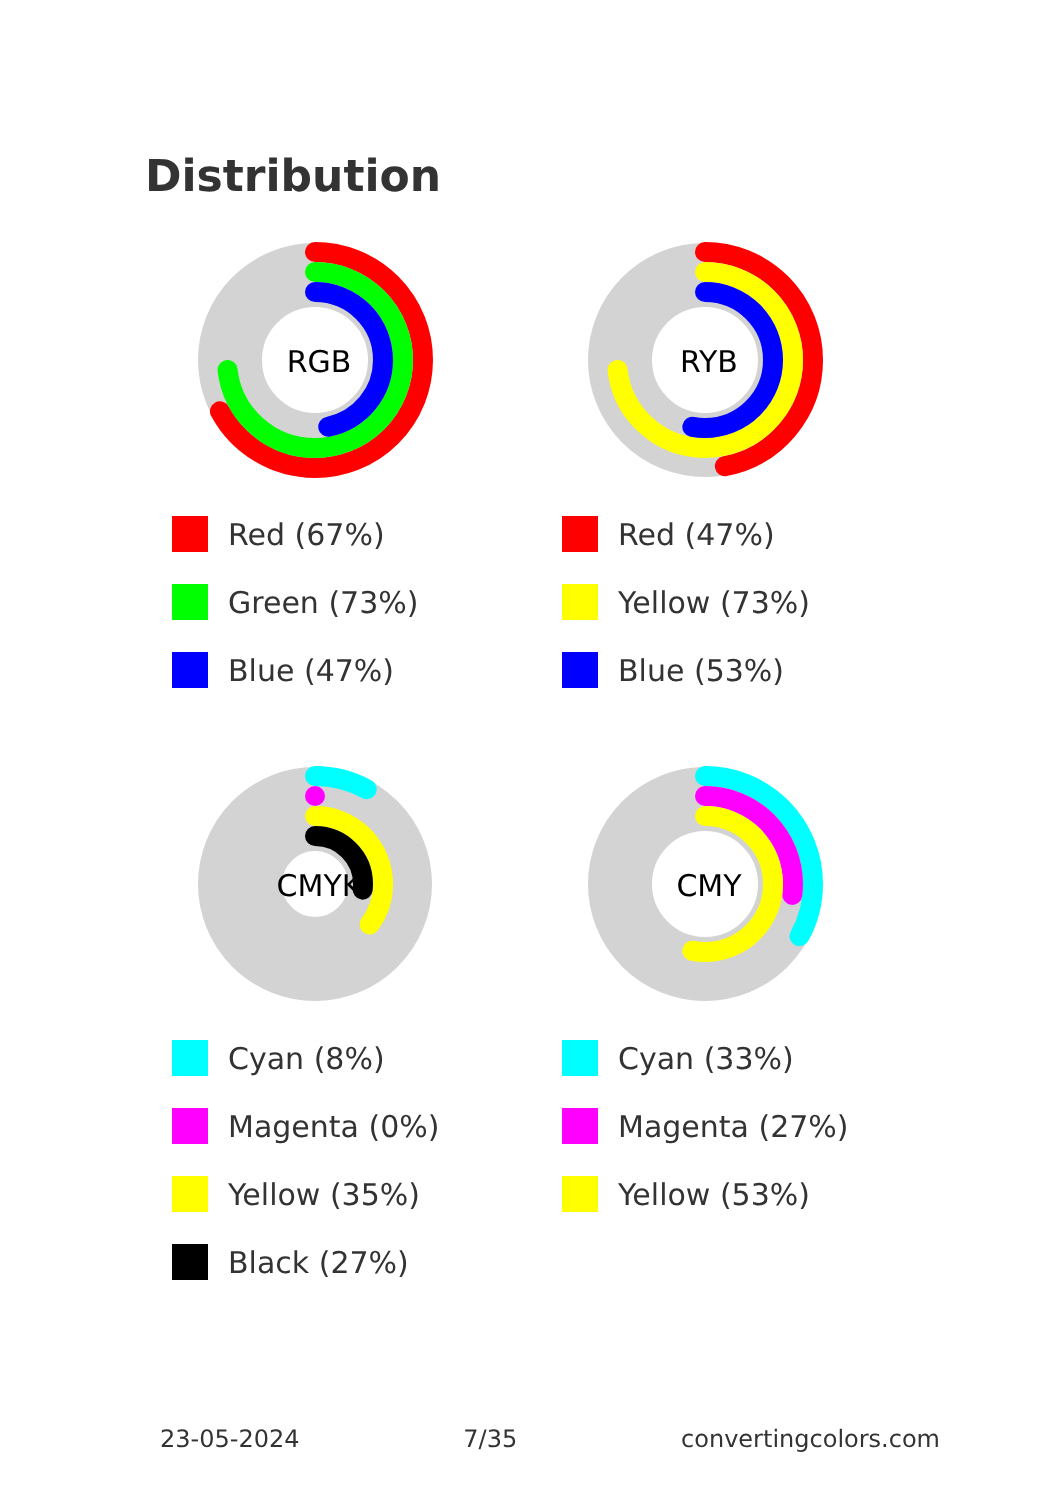Distribution
RGB
Red (67%)
Green (73%)
Blue (47%)
RYB
Red (47%)
Yellow (73%)
Blue (53%)
CMYK
Cyan (8%)
Magenta (0%)
Yellow (35%)
Black (27%)
CMY
Cyan (33%)
Magenta (27%)
Yellow (53%)
23-05-2024 7/35 convertingcolors.com